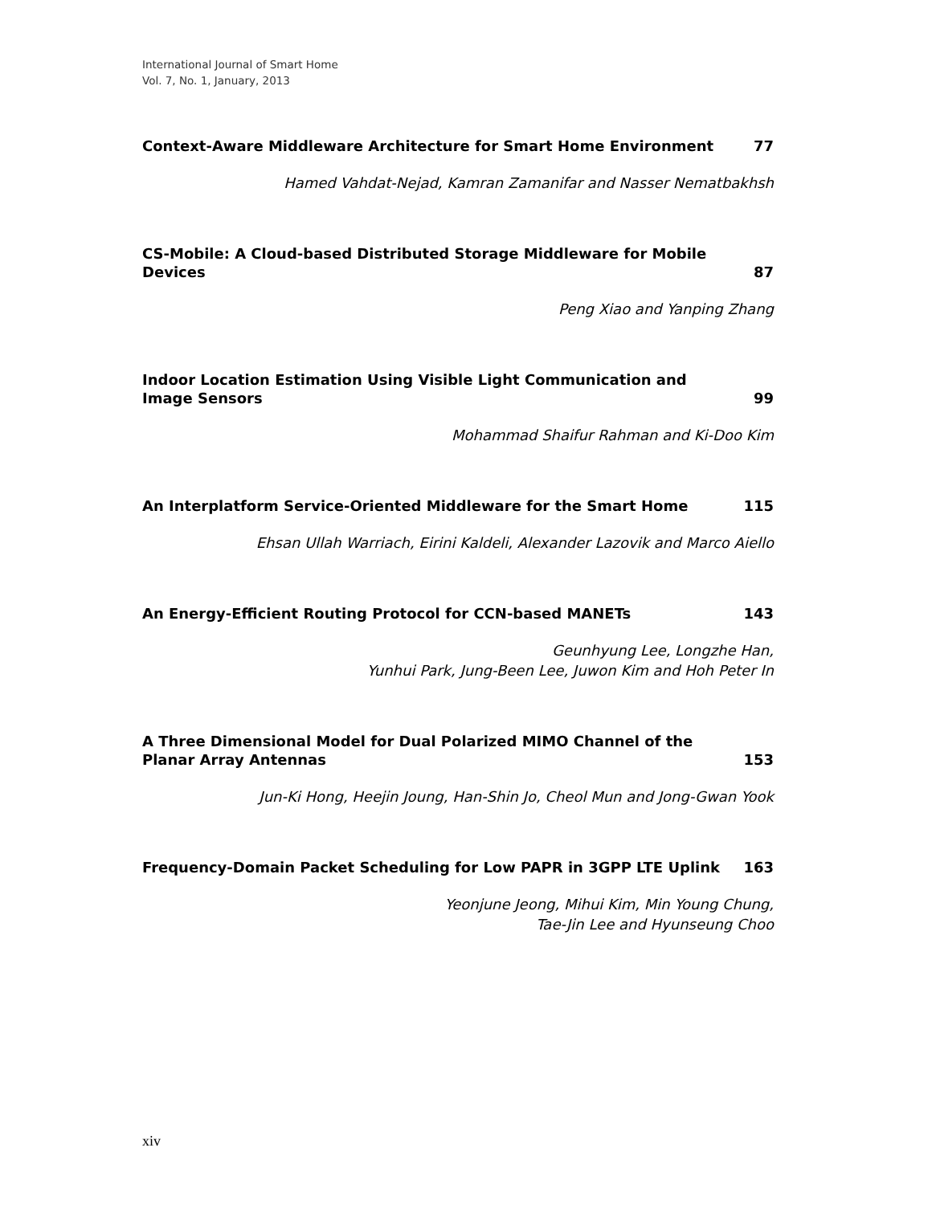International Journal of Smart Home
Vol. 7, No. 1, January, 2013
Context-Aware Middleware Architecture for Smart Home Environment 77
Hamed Vahdat-Nejad, Kamran Zamanifar and Nasser Nematbakhsh
CS-Mobile: A Cloud-based Distributed Storage Middleware for Mobile Devices 87
Peng Xiao and Yanping Zhang
Indoor Location Estimation Using Visible Light Communication and Image Sensors 99
Mohammad Shaifur Rahman and Ki-Doo Kim
An Interplatform Service-Oriented Middleware for the Smart Home 115
Ehsan Ullah Warriach, Eirini Kaldeli, Alexander Lazovik and Marco Aiello
An Energy-Efficient Routing Protocol for CCN-based MANETs 143
Geunhyung Lee, Longzhe Han,
Yunhui Park, Jung-Been Lee, Juwon Kim and Hoh Peter In
A Three Dimensional Model for Dual Polarized MIMO Channel of the Planar Array Antennas 153
Jun-Ki Hong, Heejin Joung, Han-Shin Jo, Cheol Mun and Jong-Gwan Yook
Frequency-Domain Packet Scheduling for Low PAPR in 3GPP LTE Uplink 163
Yeonjune Jeong, Mihui Kim, Min Young Chung,
Tae-Jin Lee and Hyunseung Choo
xiv